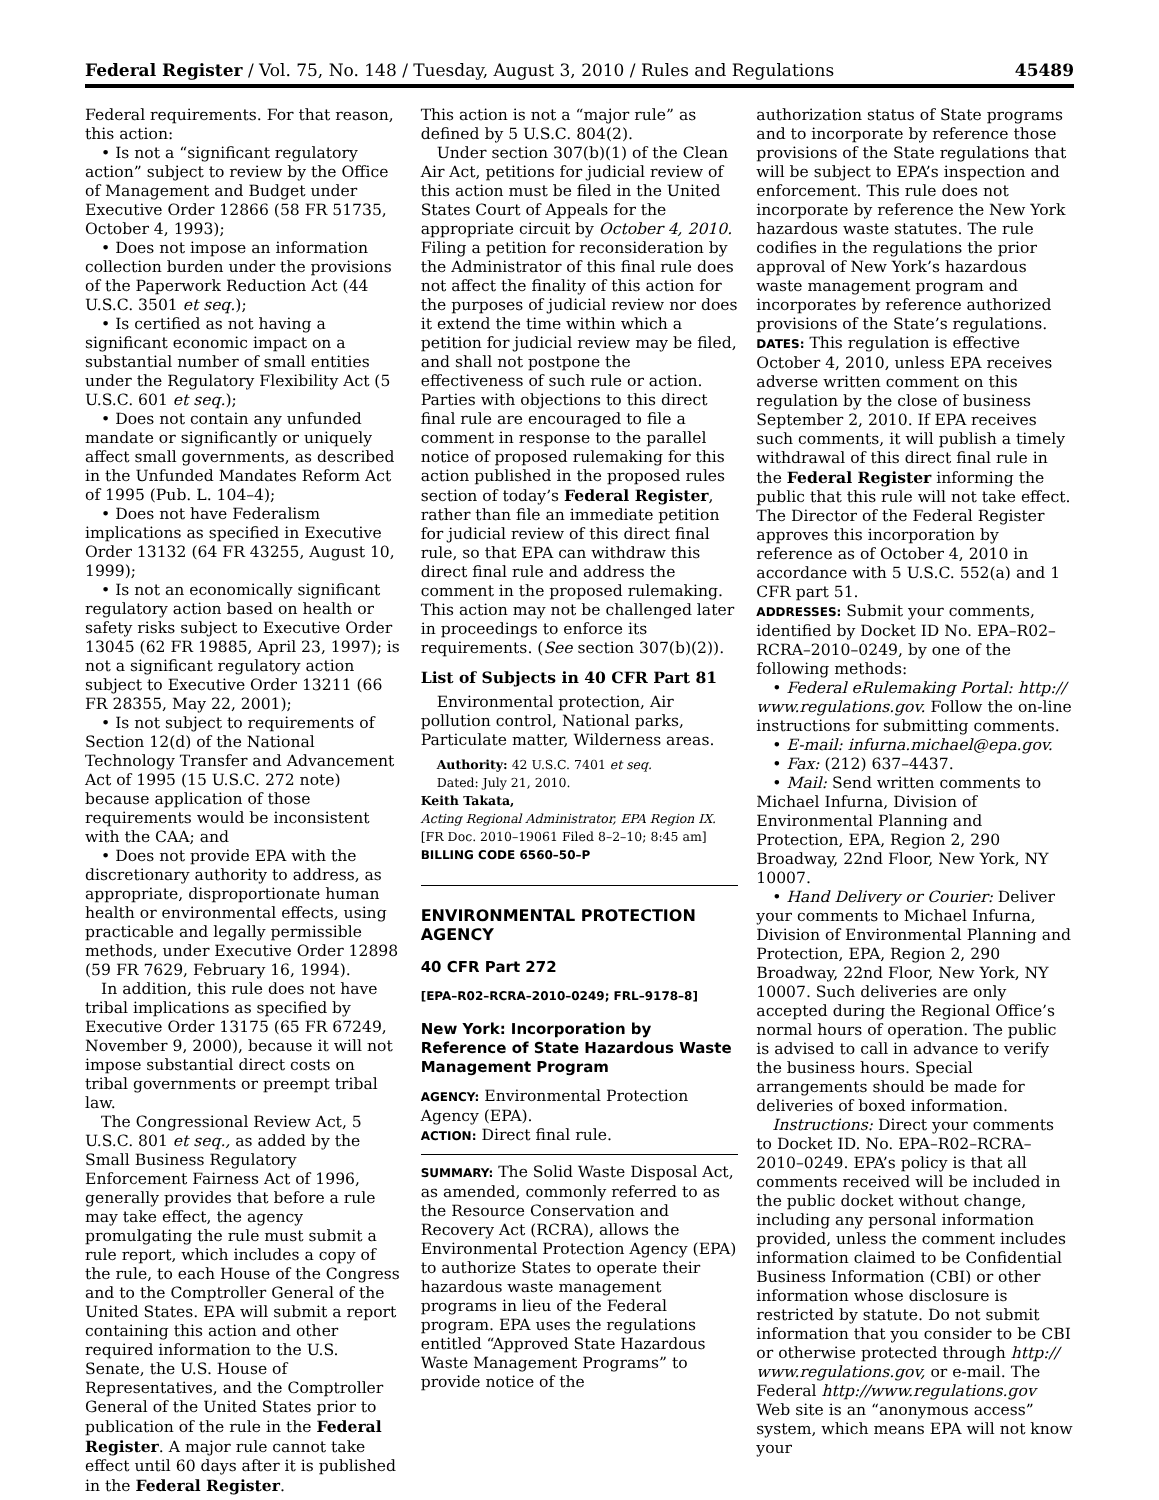Federal Register / Vol. 75, No. 148 / Tuesday, August 3, 2010 / Rules and Regulations 45489
Federal requirements. For that reason, this action:
• Is not a “significant regulatory action” subject to review by the Office of Management and Budget under Executive Order 12866 (58 FR 51735, October 4, 1993);
• Does not impose an information collection burden under the provisions of the Paperwork Reduction Act (44 U.S.C. 3501 et seq.);
• Is certified as not having a significant economic impact on a substantial number of small entities under the Regulatory Flexibility Act (5 U.S.C. 601 et seq.);
• Does not contain any unfunded mandate or significantly or uniquely affect small governments, as described in the Unfunded Mandates Reform Act of 1995 (Pub. L. 104–4);
• Does not have Federalism implications as specified in Executive Order 13132 (64 FR 43255, August 10, 1999);
• Is not an economically significant regulatory action based on health or safety risks subject to Executive Order 13045 (62 FR 19885, April 23, 1997); is not a significant regulatory action subject to Executive Order 13211 (66 FR 28355, May 22, 2001);
• Is not subject to requirements of Section 12(d) of the National Technology Transfer and Advancement Act of 1995 (15 U.S.C. 272 note) because application of those requirements would be inconsistent with the CAA; and
• Does not provide EPA with the discretionary authority to address, as appropriate, disproportionate human health or environmental effects, using practicable and legally permissible methods, under Executive Order 12898 (59 FR 7629, February 16, 1994).
In addition, this rule does not have tribal implications as specified by Executive Order 13175 (65 FR 67249, November 9, 2000), because it will not impose substantial direct costs on tribal governments or preempt tribal law.
The Congressional Review Act, 5 U.S.C. 801 et seq., as added by the Small Business Regulatory Enforcement Fairness Act of 1996, generally provides that before a rule may take effect, the agency promulgating the rule must submit a rule report, which includes a copy of the rule, to each House of the Congress and to the Comptroller General of the United States. EPA will submit a report containing this action and other required information to the U.S. Senate, the U.S. House of Representatives, and the Comptroller General of the United States prior to publication of the rule in the Federal Register. A major rule cannot take effect until 60 days after it is published in the Federal Register.
This action is not a “major rule” as defined by 5 U.S.C. 804(2).
Under section 307(b)(1) of the Clean Air Act, petitions for judicial review of this action must be filed in the United States Court of Appeals for the appropriate circuit by October 4, 2010. Filing a petition for reconsideration by the Administrator of this final rule does not affect the finality of this action for the purposes of judicial review nor does it extend the time within which a petition for judicial review may be filed, and shall not postpone the effectiveness of such rule or action. Parties with objections to this direct final rule are encouraged to file a comment in response to the parallel notice of proposed rulemaking for this action published in the proposed rules section of today’s Federal Register, rather than file an immediate petition for judicial review of this direct final rule, so that EPA can withdraw this direct final rule and address the comment in the proposed rulemaking. This action may not be challenged later in proceedings to enforce its requirements. (See section 307(b)(2)).
List of Subjects in 40 CFR Part 81
Environmental protection, Air pollution control, National parks, Particulate matter, Wilderness areas.
Authority: 42 U.S.C. 7401 et seq.
Dated: July 21, 2010.
Keith Takata,
Acting Regional Administrator, EPA Region IX.
[FR Doc. 2010–19061 Filed 8–2–10; 8:45 am]
BILLING CODE 6560–50–P
ENVIRONMENTAL PROTECTION AGENCY
40 CFR Part 272
[EPA–R02–RCRA–2010–0249; FRL–9178–8]
New York: Incorporation by Reference of State Hazardous Waste Management Program
AGENCY: Environmental Protection Agency (EPA).
ACTION: Direct final rule.
SUMMARY: The Solid Waste Disposal Act, as amended, commonly referred to as the Resource Conservation and Recovery Act (RCRA), allows the Environmental Protection Agency (EPA) to authorize States to operate their hazardous waste management programs in lieu of the Federal program. EPA uses the regulations entitled “Approved State Hazardous Waste Management Programs” to provide notice of the
authorization status of State programs and to incorporate by reference those provisions of the State regulations that will be subject to EPA’s inspection and enforcement. This rule does not incorporate by reference the New York hazardous waste statutes. The rule codifies in the regulations the prior approval of New York’s hazardous waste management program and incorporates by reference authorized provisions of the State’s regulations.
DATES: This regulation is effective October 4, 2010, unless EPA receives adverse written comment on this regulation by the close of business September 2, 2010. If EPA receives such comments, it will publish a timely withdrawal of this direct final rule in the Federal Register informing the public that this rule will not take effect. The Director of the Federal Register approves this incorporation by reference as of October 4, 2010 in accordance with 5 U.S.C. 552(a) and 1 CFR part 51.
ADDRESSES: Submit your comments, identified by Docket ID No. EPA–R02–RCRA–2010–0249, by one of the following methods:
• Federal eRulemaking Portal: http:// www.regulations.gov. Follow the on-line instructions for submitting comments.
• E-mail: infurna.michael@epa.gov.
• Fax: (212) 637–4437.
• Mail: Send written comments to Michael Infurna, Division of Environmental Planning and Protection, EPA, Region 2, 290 Broadway, 22nd Floor, New York, NY 10007.
• Hand Delivery or Courier: Deliver your comments to Michael Infurna, Division of Environmental Planning and Protection, EPA, Region 2, 290 Broadway, 22nd Floor, New York, NY 10007. Such deliveries are only accepted during the Regional Office’s normal hours of operation. The public is advised to call in advance to verify the business hours. Special arrangements should be made for deliveries of boxed information.
Instructions: Direct your comments to Docket ID. No. EPA–R02–RCRA–2010–0249. EPA’s policy is that all comments received will be included in the public docket without change, including any personal information provided, unless the comment includes information claimed to be Confidential Business Information (CBI) or other information whose disclosure is restricted by statute. Do not submit information that you consider to be CBI or otherwise protected through http:// www.regulations.gov, or e-mail. The Federal http://www.regulations.gov Web site is an “anonymous access” system, which means EPA will not know your